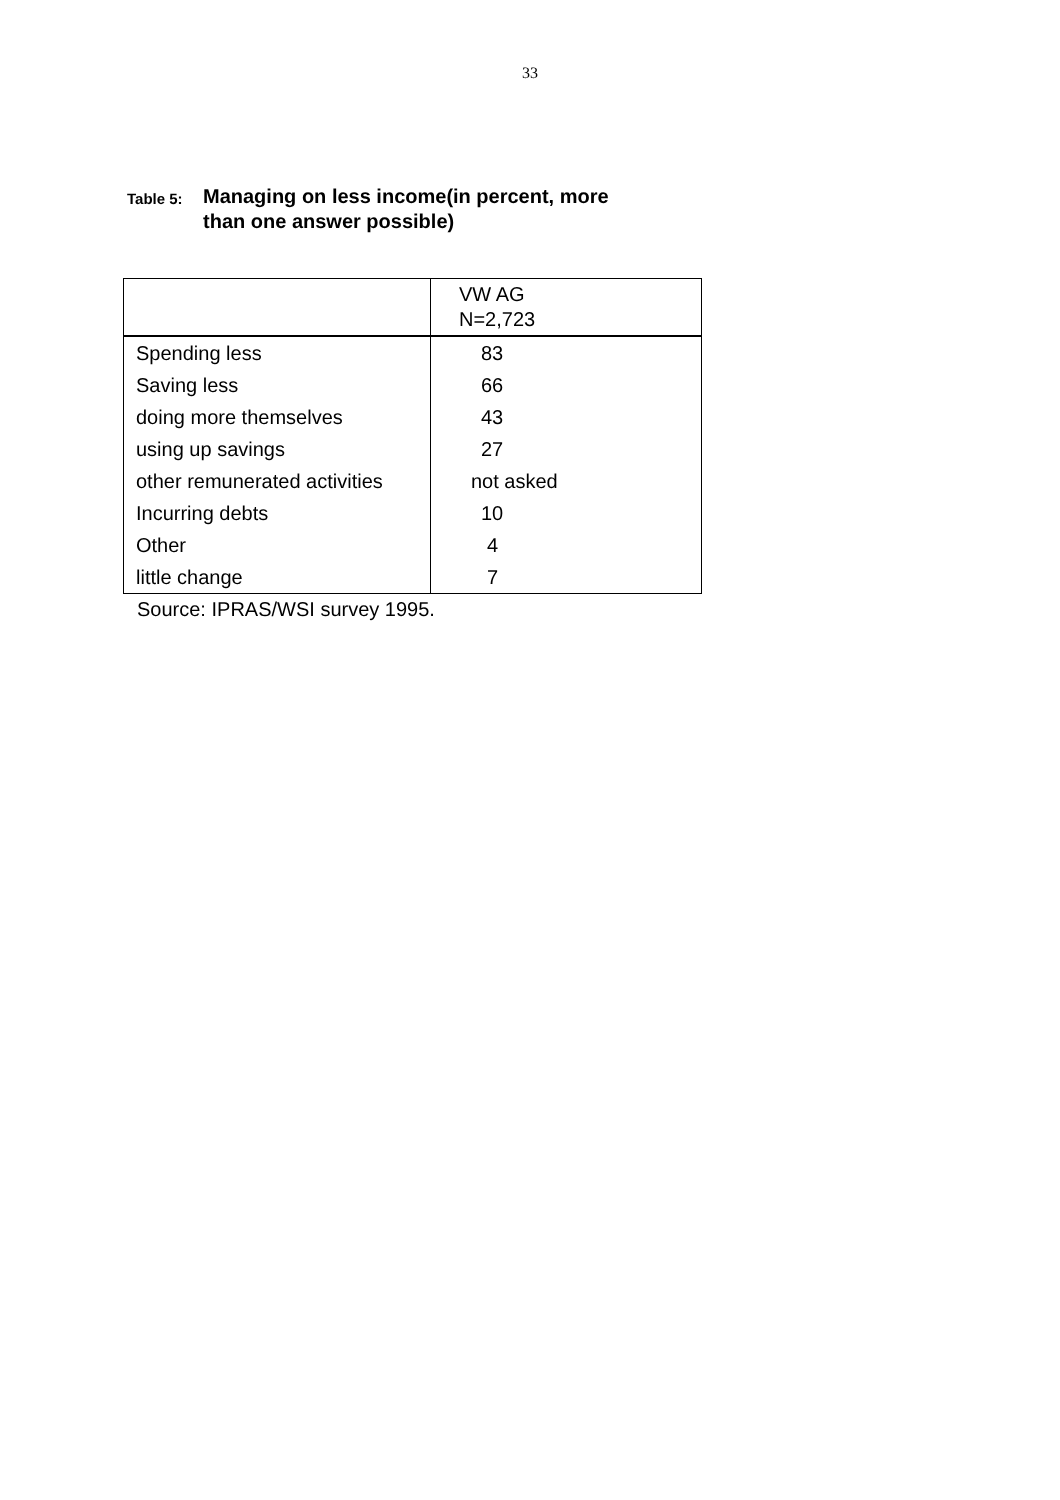33
Table 5: Managing on less income(in percent, more
than one answer possible)
| | VW AG N=2,723 |
| --- | --- |
| Spending less | 83 |
| Saving less | 66 |
| doing more themselves | 43 |
| using up savings | 27 |
| other remunerated activities | not asked |
| Incurring debts | 10 |
| Other | 4 |
| little change | 7 |
Source: IPRAS/WSI survey 1995.